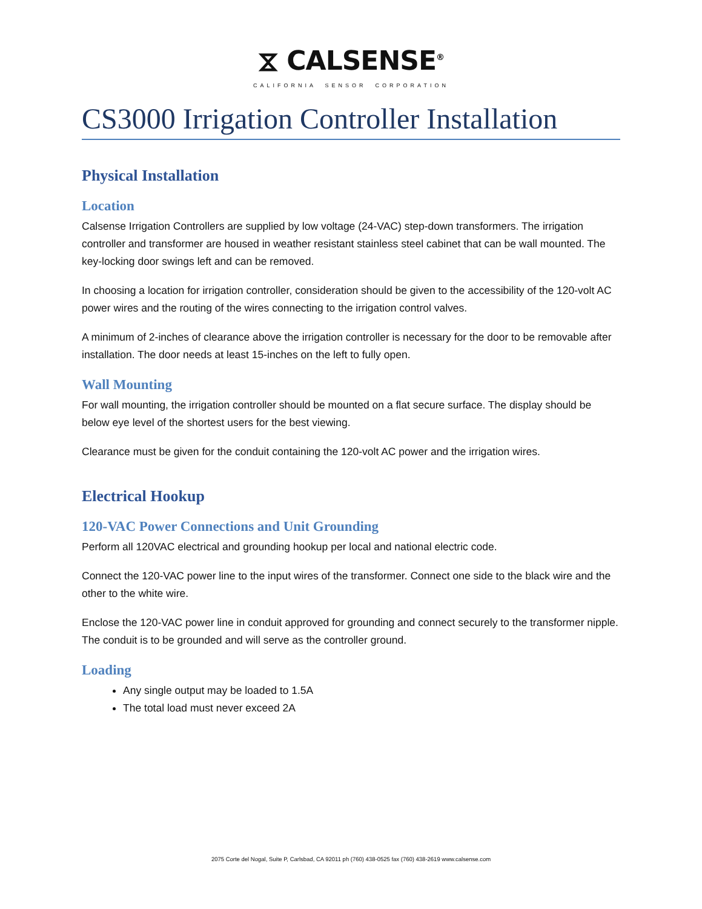⧖ CALSENSE<sup>®</sup>
CALIFORNIA SENSOR CORPORATION
CS3000 Irrigation Controller Installation
Physical Installation
Location
Calsense Irrigation Controllers are supplied by low voltage (24-VAC) step-down transformers. The irrigation controller and transformer are housed in weather resistant stainless steel cabinet that can be wall mounted. The key-locking door swings left and can be removed.
In choosing a location for irrigation controller, consideration should be given to the accessibility of the 120-volt AC power wires and the routing of the wires connecting to the irrigation control valves.
A minimum of 2-inches of clearance above the irrigation controller is necessary for the door to be removable after installation. The door needs at least 15-inches on the left to fully open.
Wall Mounting
For wall mounting, the irrigation controller should be mounted on a flat secure surface. The display should be below eye level of the shortest users for the best viewing.
Clearance must be given for the conduit containing the 120-volt AC power and the irrigation wires.
Electrical Hookup
120-VAC Power Connections and Unit Grounding
Perform all 120VAC electrical and grounding hookup per local and national electric code.
Connect the 120-VAC power line to the input wires of the transformer. Connect one side to the black wire and the other to the white wire.
Enclose the 120-VAC power line in conduit approved for grounding and connect securely to the transformer nipple. The conduit is to be grounded and will serve as the controller ground.
Loading
Any single output may be loaded to 1.5A
The total load must never exceed 2A
2075 Corte del Nogal, Suite P, Carlsbad, CA 92011 ph (760) 438-0525 fax (760) 438-2619 www.calsense.com